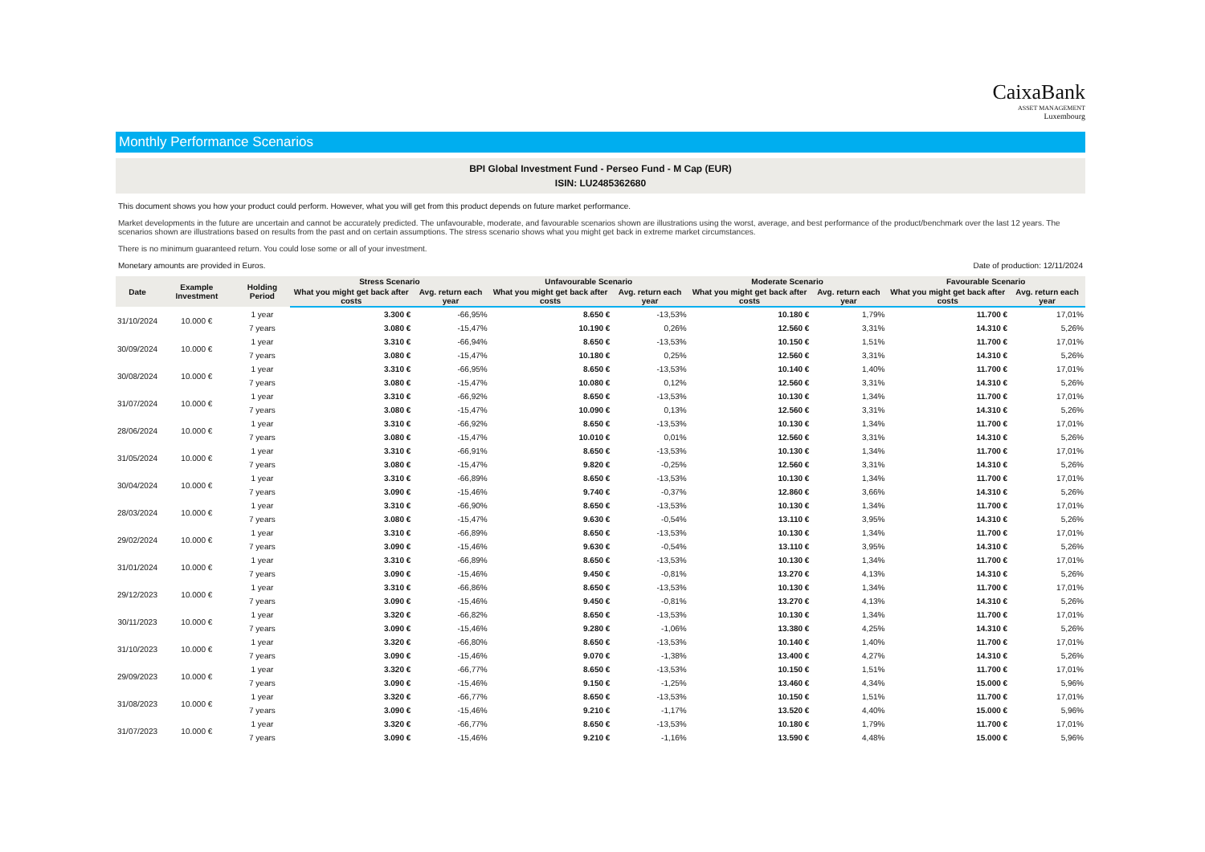CaixaBank
ASSET MANAGEMENT
Luxembourg
Monthly Performance Scenarios
BPI Global Investment Fund - Perseo Fund - M Cap (EUR)
ISIN: LU2485362680
This document shows you how your product could perform. However, what you will get from this product depends on future market performance.
Market developments in the future are uncertain and cannot be accurately predicted. The unfavourable, moderate, and favourable scenarios shown are illustrations using the worst, average, and best performance of the product/benchmark over the last 12 years. The scenarios shown are illustrations based on results from the past and on certain assumptions. The stress scenario shows what you might get back in extreme market circumstances.
There is no minimum guaranteed return. You could lose some or all of your investment.
Monetary amounts are provided in Euros. Date of production: 12/11/2024
| Date | Example Investment | Holding Period | Stress Scenario | | Unfavourable Scenario | | Moderate Scenario | | Favourable Scenario | |
| --- | --- | --- | --- | --- | --- | --- | --- | --- | --- | --- |
| | | | What you might get back after costs | Avg. return each year | What you might get back after costs | Avg. return each year | What you might get back after costs | Avg. return each year | What you might get back after costs | Avg. return each year |
| 31/10/2024 | 10.000 € | 1 year | 3.300 € | -66,95% | 8.650 € | -13,53% | 10.180 € | 1,79% | 11.700 € | 17,01% |
| | | 7 years | 3.080 € | -15,47% | 10.190 € | 0,26% | 12.560 € | 3,31% | 14.310 € | 5,26% |
| 30/09/2024 | 10.000 € | 1 year | 3.310 € | -66,94% | 8.650 € | -13,53% | 10.150 € | 1,51% | 11.700 € | 17,01% |
| | | 7 years | 3.080 € | -15,47% | 10.180 € | 0,25% | 12.560 € | 3,31% | 14.310 € | 5,26% |
| 30/08/2024 | 10.000 € | 1 year | 3.310 € | -66,95% | 8.650 € | -13,53% | 10.140 € | 1,40% | 11.700 € | 17,01% |
| | | 7 years | 3.080 € | -15,47% | 10.080 € | 0,12% | 12.560 € | 3,31% | 14.310 € | 5,26% |
| 31/07/2024 | 10.000 € | 1 year | 3.310 € | -66,92% | 8.650 € | -13,53% | 10.130 € | 1,34% | 11.700 € | 17,01% |
| | | 7 years | 3.080 € | -15,47% | 10.090 € | 0,13% | 12.560 € | 3,31% | 14.310 € | 5,26% |
| 28/06/2024 | 10.000 € | 1 year | 3.310 € | -66,92% | 8.650 € | -13,53% | 10.130 € | 1,34% | 11.700 € | 17,01% |
| | | 7 years | 3.080 € | -15,47% | 10.010 € | 0,01% | 12.560 € | 3,31% | 14.310 € | 5,26% |
| 31/05/2024 | 10.000 € | 1 year | 3.310 € | -66,91% | 8.650 € | -13,53% | 10.130 € | 1,34% | 11.700 € | 17,01% |
| | | 7 years | 3.080 € | -15,47% | 9.820 € | -0,25% | 12.560 € | 3,31% | 14.310 € | 5,26% |
| 30/04/2024 | 10.000 € | 1 year | 3.310 € | -66,89% | 8.650 € | -13,53% | 10.130 € | 1,34% | 11.700 € | 17,01% |
| | | 7 years | 3.090 € | -15,46% | 9.740 € | -0,37% | 12.860 € | 3,66% | 14.310 € | 5,26% |
| 28/03/2024 | 10.000 € | 1 year | 3.310 € | -66,90% | 8.650 € | -13,53% | 10.130 € | 1,34% | 11.700 € | 17,01% |
| | | 7 years | 3.080 € | -15,47% | 9.630 € | -0,54% | 13.110 € | 3,95% | 14.310 € | 5,26% |
| 29/02/2024 | 10.000 € | 1 year | 3.310 € | -66,89% | 8.650 € | -13,53% | 10.130 € | 1,34% | 11.700 € | 17,01% |
| | | 7 years | 3.090 € | -15,46% | 9.630 € | -0,54% | 13.110 € | 3,95% | 14.310 € | 5,26% |
| 31/01/2024 | 10.000 € | 1 year | 3.310 € | -66,89% | 8.650 € | -13,53% | 10.130 € | 1,34% | 11.700 € | 17,01% |
| | | 7 years | 3.090 € | -15,46% | 9.450 € | -0,81% | 13.270 € | 4,13% | 14.310 € | 5,26% |
| 29/12/2023 | 10.000 € | 1 year | 3.310 € | -66,86% | 8.650 € | -13,53% | 10.130 € | 1,34% | 11.700 € | 17,01% |
| | | 7 years | 3.090 € | -15,46% | 9.450 € | -0,81% | 13.270 € | 4,13% | 14.310 € | 5,26% |
| 30/11/2023 | 10.000 € | 1 year | 3.320 € | -66,82% | 8.650 € | -13,53% | 10.130 € | 1,34% | 11.700 € | 17,01% |
| | | 7 years | 3.090 € | -15,46% | 9.280 € | -1,06% | 13.380 € | 4,25% | 14.310 € | 5,26% |
| 31/10/2023 | 10.000 € | 1 year | 3.320 € | -66,80% | 8.650 € | -13,53% | 10.140 € | 1,40% | 11.700 € | 17,01% |
| | | 7 years | 3.090 € | -15,46% | 9.070 € | -1,38% | 13.400 € | 4,27% | 14.310 € | 5,26% |
| 29/09/2023 | 10.000 € | 1 year | 3.320 € | -66,77% | 8.650 € | -13,53% | 10.150 € | 1,51% | 11.700 € | 17,01% |
| | | 7 years | 3.090 € | -15,46% | 9.150 € | -1,25% | 13.460 € | 4,34% | 15.000 € | 5,96% |
| 31/08/2023 | 10.000 € | 1 year | 3.320 € | -66,77% | 8.650 € | -13,53% | 10.150 € | 1,51% | 11.700 € | 17,01% |
| | | 7 years | 3.090 € | -15,46% | 9.210 € | -1,17% | 13.520 € | 4,40% | 15.000 € | 5,96% |
| 31/07/2023 | 10.000 € | 1 year | 3.320 € | -66,77% | 8.650 € | -13,53% | 10.180 € | 1,79% | 11.700 € | 17,01% |
| | | 7 years | 3.090 € | -15,46% | 9.210 € | -1,16% | 13.590 € | 4,48% | 15.000 € | 5,96% |